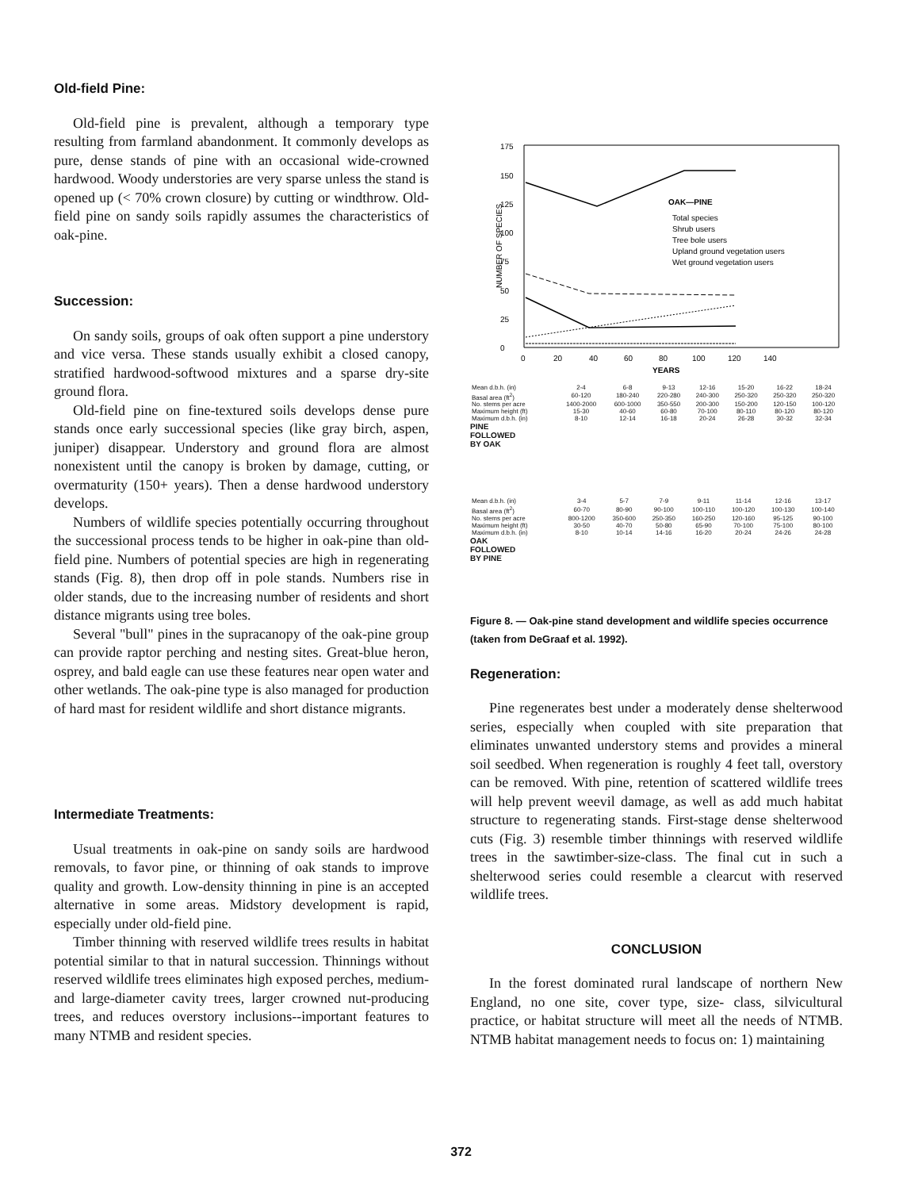Old-field Pine:
Old-field pine is prevalent, although a temporary type resulting from farmland abandonment. It commonly develops as pure, dense stands of pine with an occasional wide-crowned hardwood. Woody understories are very sparse unless the stand is opened up (< 70% crown closure) by cutting or windthrow. Old-field pine on sandy soils rapidly assumes the characteristics of oak-pine.
Succession:
On sandy soils, groups of oak often support a pine understory and vice versa. These stands usually exhibit a closed canopy, stratified hardwood-softwood mixtures and a sparse dry-site ground flora.
Old-field pine on fine-textured soils develops dense pure stands once early successional species (like gray birch, aspen, juniper) disappear. Understory and ground flora are almost nonexistent until the canopy is broken by damage, cutting, or overmaturity (150+ years). Then a dense hardwood understory develops.
Numbers of wildlife species potentially occurring throughout the successional process tends to be higher in oak-pine than old-field pine. Numbers of potential species are high in regenerating stands (Fig. 8), then drop off in pole stands. Numbers rise in older stands, due to the increasing number of residents and short distance migrants using tree boles.
Several "bull" pines in the supracanopy of the oak-pine group can provide raptor perching and nesting sites. Great-blue heron, osprey, and bald eagle can use these features near open water and other wetlands. The oak-pine type is also managed for production of hard mast for resident wildlife and short distance migrants.
Intermediate Treatments:
Usual treatments in oak-pine on sandy soils are hardwood removals, to favor pine, or thinning of oak stands to improve quality and growth. Low-density thinning in pine is an accepted alternative in some areas. Midstory development is rapid, especially under old-field pine.
Timber thinning with reserved wildlife trees results in habitat potential similar to that in natural succession. Thinnings without reserved wildlife trees eliminates high exposed perches, medium-and large-diameter cavity trees, larger crowned nut-producing trees, and reduces overstory inclusions--important features to many NTMB and resident species.
NUMBER OF SPECIES
175
150
125
100
75
50
25
0
0
20
40
60
80
100
120
140
YEARS
OAK—PINE
Total species
Shrub users
Tree bole users
Upland ground vegetation users
Wet ground vegetation users
| Mean d.b.h. (in) | 2-4 | 6-8 | 9-13 | 12-16 | 15-20 | 16-22 | 18-24 |
| Basal area (ft<sup>2</sup>) | 60-120 | 180-240 | 220-280 | 240-300 | 250-320 | 250-320 | 250-320 |
| No. stems per acre | 1400-2000 | 600-1000 | 350-550 | 200-300 | 150-200 | 120-150 | 100-120 |
| Maximum height (ft) | 15-30 | 40-60 | 60-80 | 70-100 | 80-110 | 80-120 | 80-120 |
| Maximum d.b.h. (in) | 8-10 | 12-14 | 16-18 | 20-24 | 26-28 | 30-32 | 32-34 |
PINE
FOLLOWED
BY OAK
| Mean d.b.h. (in) | 3-4 | 5-7 | 7-9 | 9-11 | 11-14 | 12-16 | 13-17 |
| Basal area (ft<sup>2</sup>) | 60-70 | 80-90 | 90-100 | 100-110 | 100-120 | 100-130 | 100-140 |
| No. stems per acre | 800-1200 | 350-600 | 250-350 | 160-250 | 120-160 | 95-125 | 90-100 |
| Maximum height (ft) | 30-50 | 40-70 | 50-80 | 65-90 | 70-100 | 75-100 | 80-100 |
| Maximum d.b.h. (in) | 8-10 | 10-14 | 14-16 | 16-20 | 20-24 | 24-26 | 24-28 |
OAK
FOLLOWED
BY PINE
Figure 8. — Oak-pine stand development and wildlife species occurrence (taken from DeGraaf et al. 1992).
Regeneration:
Pine regenerates best under a moderately dense shelterwood series, especially when coupled with site preparation that eliminates unwanted understory stems and provides a mineral soil seedbed. When regeneration is roughly 4 feet tall, overstory can be removed. With pine, retention of scattered wildlife trees will help prevent weevil damage, as well as add much habitat structure to regenerating stands. First-stage dense shelterwood cuts (Fig. 3) resemble timber thinnings with reserved wildlife trees in the sawtimber-size-class. The final cut in such a shelterwood series could resemble a clearcut with reserved wildlife trees.
CONCLUSION
In the forest dominated rural landscape of northern New England, no one site, cover type, size- class, silvicultural practice, or habitat structure will meet all the needs of NTMB. NTMB habitat management needs to focus on: 1) maintaining
372